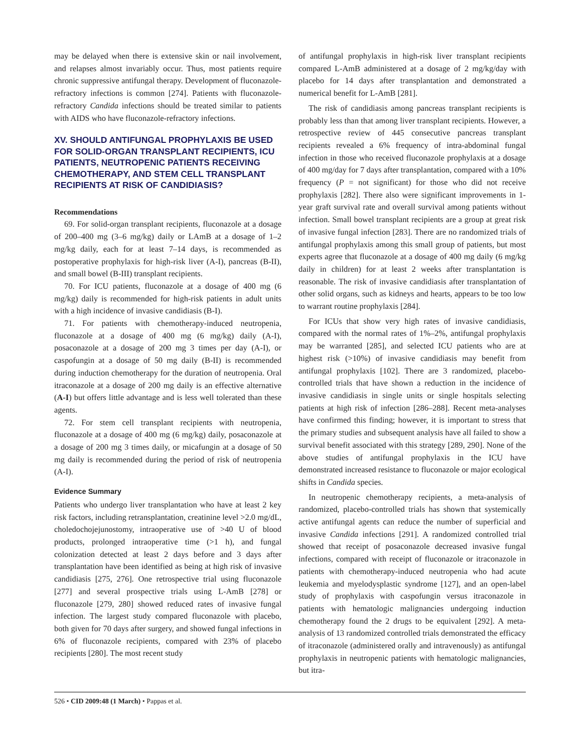may be delayed when there is extensive skin or nail involvement, and relapses almost invariably occur. Thus, most patients require chronic suppressive antifungal therapy. Development of fluconazole-refractory infections is common [274]. Patients with fluconazole-refractory Candida infections should be treated similar to patients with AIDS who have fluconazole-refractory infections.
XV. SHOULD ANTIFUNGAL PROPHYLAXIS BE USED FOR SOLID-ORGAN TRANSPLANT RECIPIENTS, ICU PATIENTS, NEUTROPENIC PATIENTS RECEIVING CHEMOTHERAPY, AND STEM CELL TRANSPLANT RECIPIENTS AT RISK OF CANDIDIASIS?
Recommendations
69. For solid-organ transplant recipients, fluconazole at a dosage of 200–400 mg (3–6 mg/kg) daily or LAmB at a dosage of 1–2 mg/kg daily, each for at least 7–14 days, is recommended as postoperative prophylaxis for high-risk liver (A-I), pancreas (B-II), and small bowel (B-III) transplant recipients.
70. For ICU patients, fluconazole at a dosage of 400 mg (6 mg/kg) daily is recommended for high-risk patients in adult units with a high incidence of invasive candidiasis (B-I).
71. For patients with chemotherapy-induced neutropenia, fluconazole at a dosage of 400 mg (6 mg/kg) daily (A-I), posaconazole at a dosage of 200 mg 3 times per day (A-I), or caspofungin at a dosage of 50 mg daily (B-II) is recommended during induction chemotherapy for the duration of neutropenia. Oral itraconazole at a dosage of 200 mg daily is an effective alternative (A-I) but offers little advantage and is less well tolerated than these agents.
72. For stem cell transplant recipients with neutropenia, fluconazole at a dosage of 400 mg (6 mg/kg) daily, posaconazole at a dosage of 200 mg 3 times daily, or micafungin at a dosage of 50 mg daily is recommended during the period of risk of neutropenia (A-I).
Evidence Summary
Patients who undergo liver transplantation who have at least 2 key risk factors, including retransplantation, creatinine level >2.0 mg/dL, choledochojejunostomy, intraoperative use of >40 U of blood products, prolonged intraoperative time (>1 h), and fungal colonization detected at least 2 days before and 3 days after transplantation have been identified as being at high risk of invasive candidiasis [275, 276]. One retrospective trial using fluconazole [277] and several prospective trials using L-AmB [278] or fluconazole [279, 280] showed reduced rates of invasive fungal infection. The largest study compared fluconazole with placebo, both given for 70 days after surgery, and showed fungal infections in 6% of fluconazole recipients, compared with 23% of placebo recipients [280]. The most recent study
of antifungal prophylaxis in high-risk liver transplant recipients compared L-AmB administered at a dosage of 2 mg/kg/day with placebo for 14 days after transplantation and demonstrated a numerical benefit for L-AmB [281].
The risk of candidiasis among pancreas transplant recipients is probably less than that among liver transplant recipients. However, a retrospective review of 445 consecutive pancreas transplant recipients revealed a 6% frequency of intra-abdominal fungal infection in those who received fluconazole prophylaxis at a dosage of 400 mg/day for 7 days after transplantation, compared with a 10% frequency (P = not significant) for those who did not receive prophylaxis [282]. There also were significant improvements in 1-year graft survival rate and overall survival among patients without infection. Small bowel transplant recipients are a group at great risk of invasive fungal infection [283]. There are no randomized trials of antifungal prophylaxis among this small group of patients, but most experts agree that fluconazole at a dosage of 400 mg daily (6 mg/kg daily in children) for at least 2 weeks after transplantation is reasonable. The risk of invasive candidiasis after transplantation of other solid organs, such as kidneys and hearts, appears to be too low to warrant routine prophylaxis [284].
For ICUs that show very high rates of invasive candidiasis, compared with the normal rates of 1%–2%, antifungal prophylaxis may be warranted [285], and selected ICU patients who are at highest risk (>10%) of invasive candidiasis may benefit from antifungal prophylaxis [102]. There are 3 randomized, placebo-controlled trials that have shown a reduction in the incidence of invasive candidiasis in single units or single hospitals selecting patients at high risk of infection [286–288]. Recent meta-analyses have confirmed this finding; however, it is important to stress that the primary studies and subsequent analysis have all failed to show a survival benefit associated with this strategy [289, 290]. None of the above studies of antifungal prophylaxis in the ICU have demonstrated increased resistance to fluconazole or major ecological shifts in Candida species.
In neutropenic chemotherapy recipients, a meta-analysis of randomized, placebo-controlled trials has shown that systemically active antifungal agents can reduce the number of superficial and invasive Candida infections [291]. A randomized controlled trial showed that receipt of posaconazole decreased invasive fungal infections, compared with receipt of fluconazole or itraconazole in patients with chemotherapy-induced neutropenia who had acute leukemia and myelodysplastic syndrome [127], and an open-label study of prophylaxis with caspofungin versus itraconazole in patients with hematologic malignancies undergoing induction chemotherapy found the 2 drugs to be equivalent [292]. A meta-analysis of 13 randomized controlled trials demonstrated the efficacy of itraconazole (administered orally and intravenously) as antifungal prophylaxis in neutropenic patients with hematologic malignancies, but itra-
526 • CID 2009:48 (1 March) • Pappas et al.